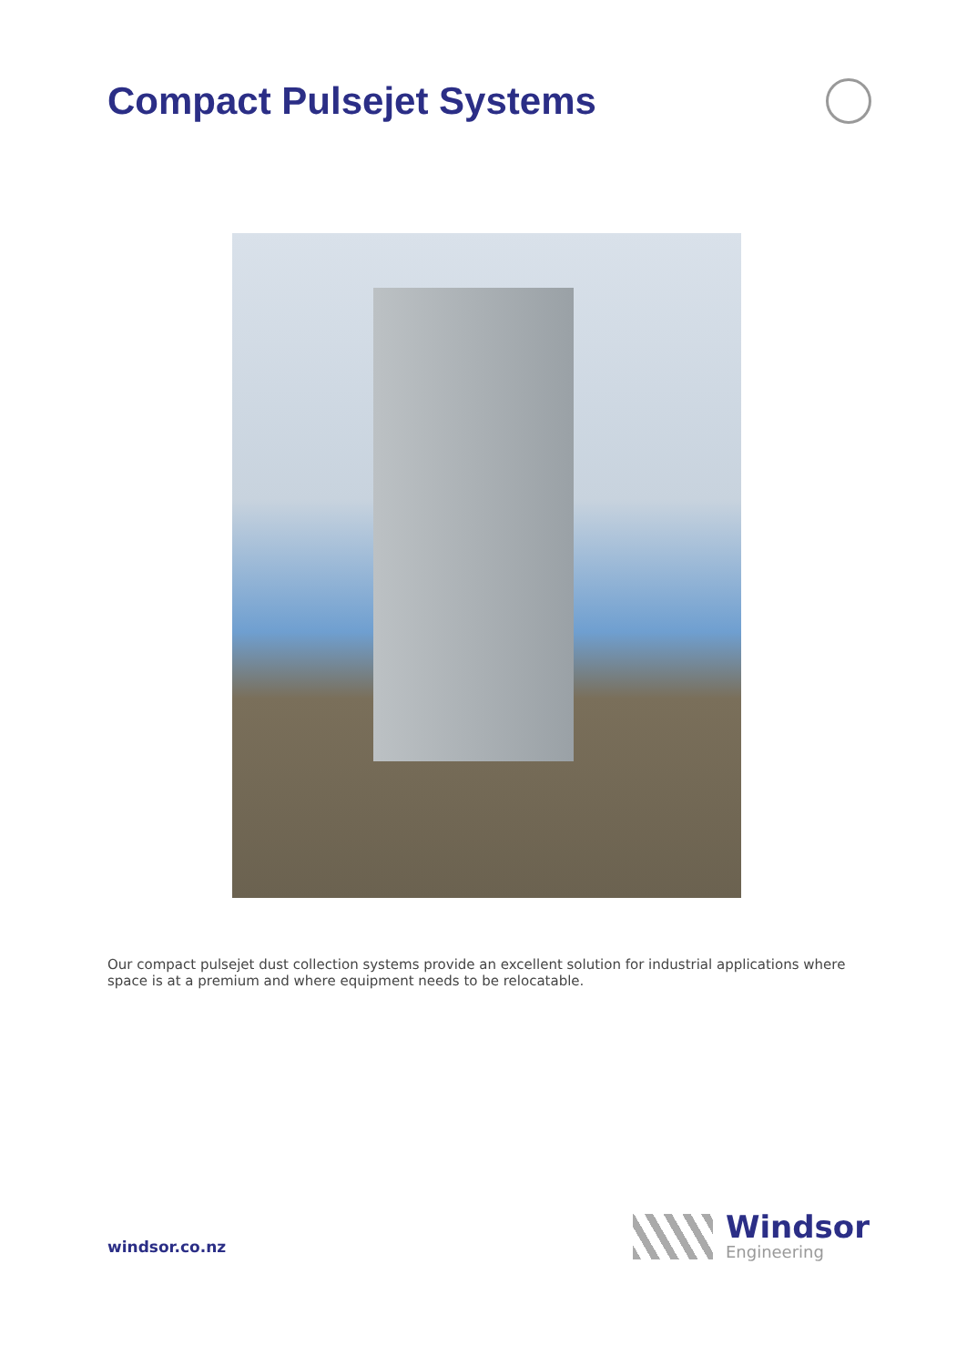Compact Pulsejet Systems
Our compact pulsejet dust collection systems provide an excellent solution for industrial applications where space is at a premium and where equipment needs to be relocatable.
windsor.co.nz
Windsor
Engineering